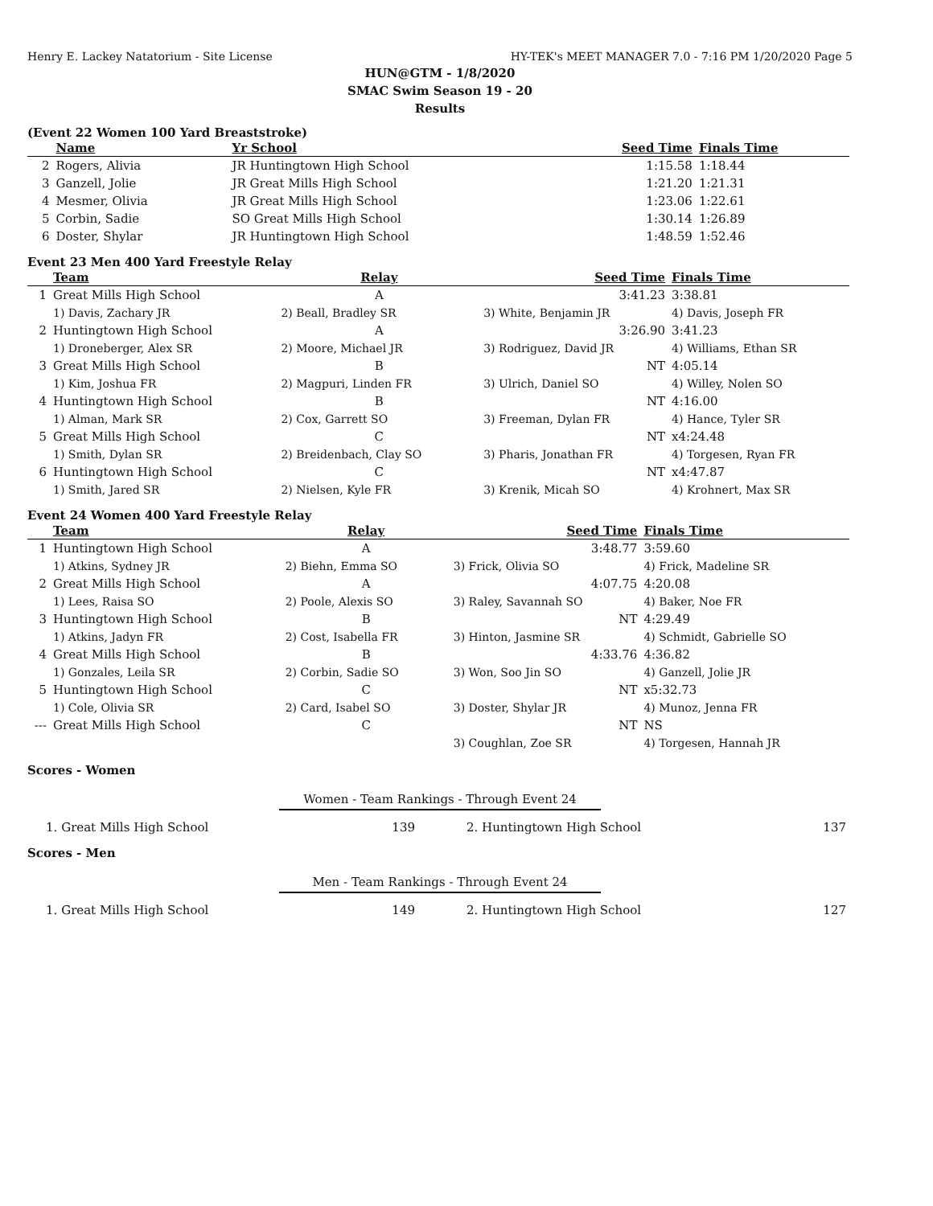Henry E. Lackey Natatorium - Site License HY-TEK's MEET MANAGER 7.0 - 7:16 PM 1/20/2020 Page 5
HUN@GTM - 1/8/2020
SMAC Swim Season 19 - 20
Results
(Event 22 Women 100 Yard Breaststroke)
| | Name | Yr School | Seed Time | Finals Time |
| --- | --- | --- | --- | --- |
| 2 | Rogers, Alivia | JR Huntingtown High School | 1:15.58 | 1:18.44 |
| 3 | Ganzell, Jolie | JR Great Mills High School | 1:21.20 | 1:21.31 |
| 4 | Mesmer, Olivia | JR Great Mills High School | 1:23.06 | 1:22.61 |
| 5 | Corbin, Sadie | SO Great Mills High School | 1:30.14 | 1:26.89 |
| 6 | Doster, Shylar | JR Huntingtown High School | 1:48.59 | 1:52.46 |
Event 23 Men 400 Yard Freestyle Relay
| | Team | Relay | Seed Time | Finals Time |
| --- | --- | --- | --- | --- |
| 1 | Great Mills High School | A | 3:41.23 | 3:38.81 |
| | 1) Davis, Zachary JR | 2) Beall, Bradley SR | 3) White, Benjamin JR | 4) Davis, Joseph FR |
| 2 | Huntingtown High School | A | 3:26.90 | 3:41.23 |
| | 1) Droneberger, Alex SR | 2) Moore, Michael JR | 3) Rodriguez, David JR | 4) Williams, Ethan SR |
| 3 | Great Mills High School | B | NT | 4:05.14 |
| | 1) Kim, Joshua FR | 2) Magpuri, Linden FR | 3) Ulrich, Daniel SO | 4) Willey, Nolen SO |
| 4 | Huntingtown High School | B | NT | 4:16.00 |
| | 1) Alman, Mark SR | 2) Cox, Garrett SO | 3) Freeman, Dylan FR | 4) Hance, Tyler SR |
| 5 | Great Mills High School | C | NT | x4:24.48 |
| | 1) Smith, Dylan SR | 2) Breidenbach, Clay SO | 3) Pharis, Jonathan FR | 4) Torgesen, Ryan FR |
| 6 | Huntingtown High School | C | NT | x4:47.87 |
| | 1) Smith, Jared SR | 2) Nielsen, Kyle FR | 3) Krenik, Micah SO | 4) Krohnert, Max SR |
Event 24 Women 400 Yard Freestyle Relay
| | Team | Relay | Seed Time | Finals Time |
| --- | --- | --- | --- | --- |
| 1 | Huntingtown High School | A | 3:48.77 | 3:59.60 |
| | 1) Atkins, Sydney JR | 2) Biehn, Emma SO | 3) Frick, Olivia SO | 4) Frick, Madeline SR |
| 2 | Great Mills High School | A | 4:07.75 | 4:20.08 |
| | 1) Lees, Raisa SO | 2) Poole, Alexis SO | 3) Raley, Savannah SO | 4) Baker, Noe FR |
| 3 | Huntingtown High School | B | NT | 4:29.49 |
| | 1) Atkins, Jadyn FR | 2) Cost, Isabella FR | 3) Hinton, Jasmine SR | 4) Schmidt, Gabrielle SO |
| 4 | Great Mills High School | B | 4:33.76 | 4:36.82 |
| | 1) Gonzales, Leila SR | 2) Corbin, Sadie SO | 3) Won, Soo Jin SO | 4) Ganzell, Jolie JR |
| 5 | Huntingtown High School | C | NT | x5:32.73 |
| | 1) Cole, Olivia SR | 2) Card, Isabel SO | 3) Doster, Shylar JR | 4) Munoz, Jenna FR |
| --- | Great Mills High School | C | NT | NS |
| | | | 3) Coughlan, Zoe SR | 4) Torgesen, Hannah JR |
Scores - Women
Women - Team Rankings - Through Event 24
| 1. Great Mills High School | 139 | 2. Huntingtown High School | 137 |
Scores - Men
Men - Team Rankings - Through Event 24
| 1. Great Mills High School | 149 | 2. Huntingtown High School | 127 |